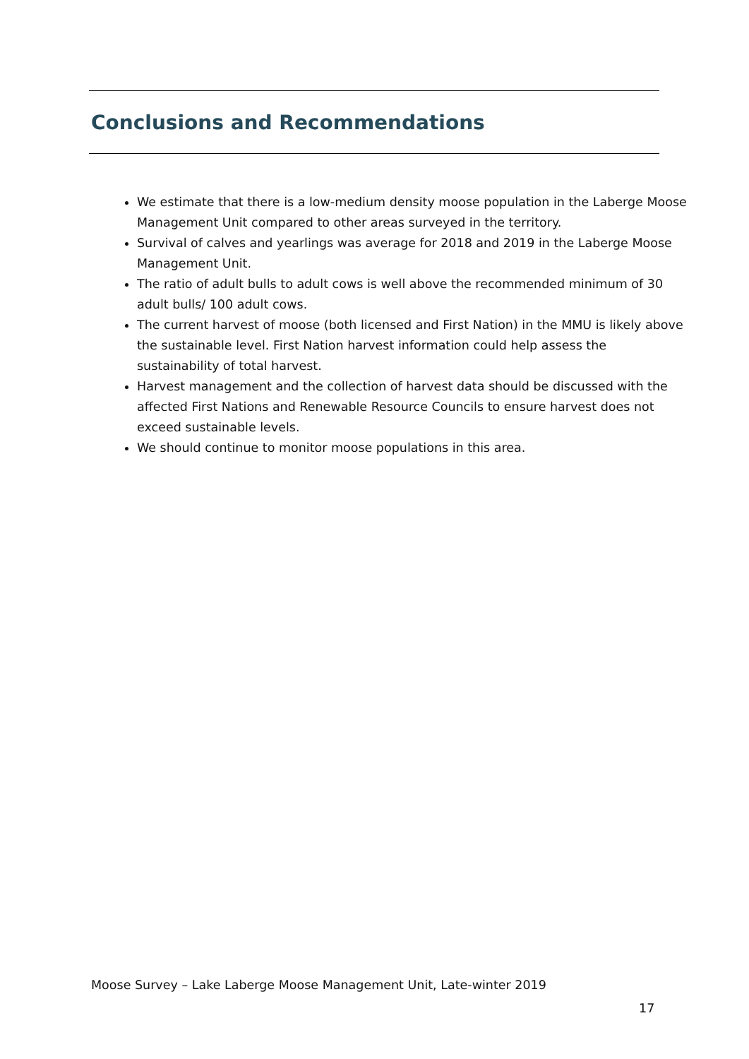Conclusions and Recommendations
We estimate that there is a low-medium density moose population in the Laberge Moose Management Unit compared to other areas surveyed in the territory.
Survival of calves and yearlings was average for 2018 and 2019 in the Laberge Moose Management Unit.
The ratio of adult bulls to adult cows is well above the recommended minimum of 30 adult bulls/ 100 adult cows.
The current harvest of moose (both licensed and First Nation) in the MMU is likely above the sustainable level. First Nation harvest information could help assess the sustainability of total harvest.
Harvest management and the collection of harvest data should be discussed with the affected First Nations and Renewable Resource Councils to ensure harvest does not exceed sustainable levels.
We should continue to monitor moose populations in this area.
Moose Survey – Lake Laberge Moose Management Unit, Late-winter 2019
17